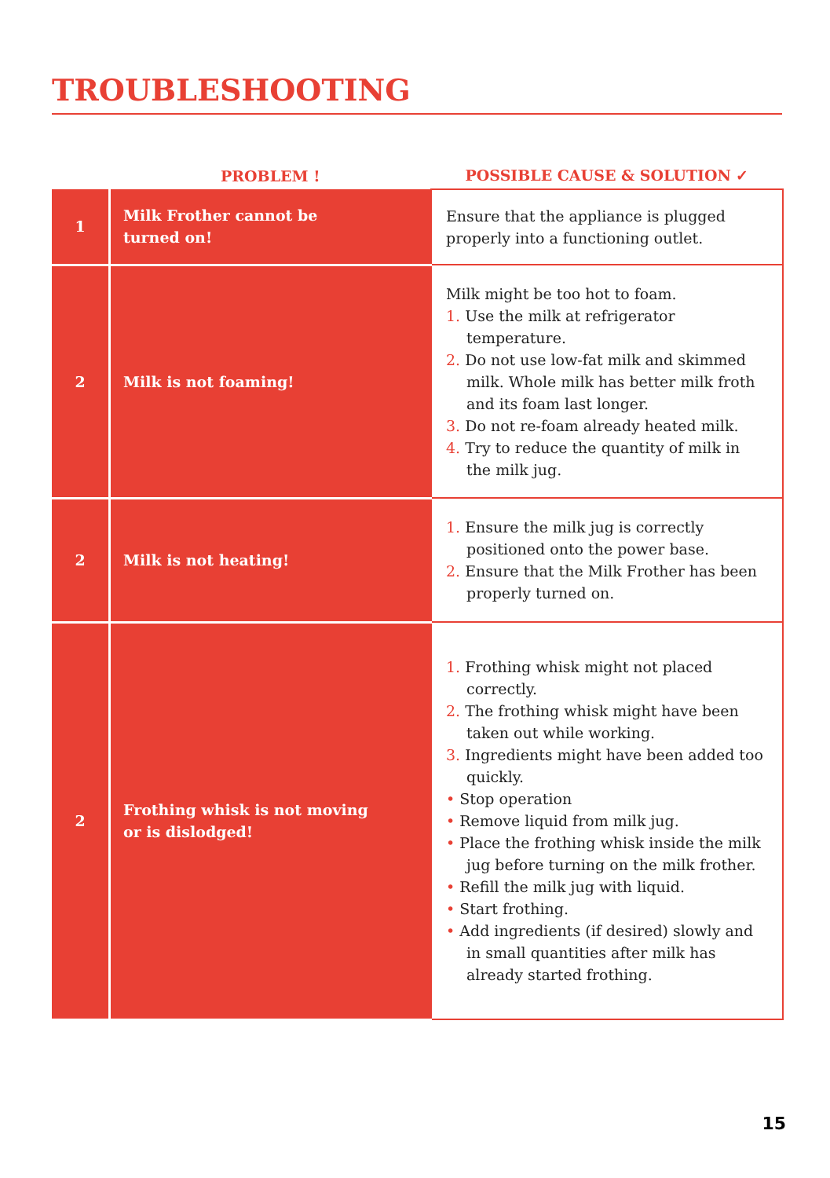TROUBLESHOOTING
| | PROBLEM ! | POSSIBLE CAUSE & SOLUTION ✓ |
| --- | --- | --- |
| 1 | Milk Frother cannot be turned on! | Ensure that the appliance is plugged properly into a functioning outlet. |
| 2 | Milk is not foaming! | Milk might be too hot to foam. 1. Use the milk at refrigerator temperature. 2. Do not use low-fat milk and skimmed milk. Whole milk has better milk froth and its foam last longer. 3. Do not re-foam already heated milk. 4. Try to reduce the quantity of milk in the milk jug. |
| 2 | Milk is not heating! | 1. Ensure the milk jug is correctly positioned onto the power base. 2. Ensure that the Milk Frother has been properly turned on. |
| 2 | Frothing whisk is not moving or is dislodged! | 1. Frothing whisk might not placed correctly. 2. The frothing whisk might have been taken out while working. 3. Ingredients might have been added too quickly. • Stop operation • Remove liquid from milk jug. • Place the frothing whisk inside the milk jug before turning on the milk frother. • Refill the milk jug with liquid. • Start frothing. • Add ingredients (if desired) slowly and in small quantities after milk has already started frothing. |
15